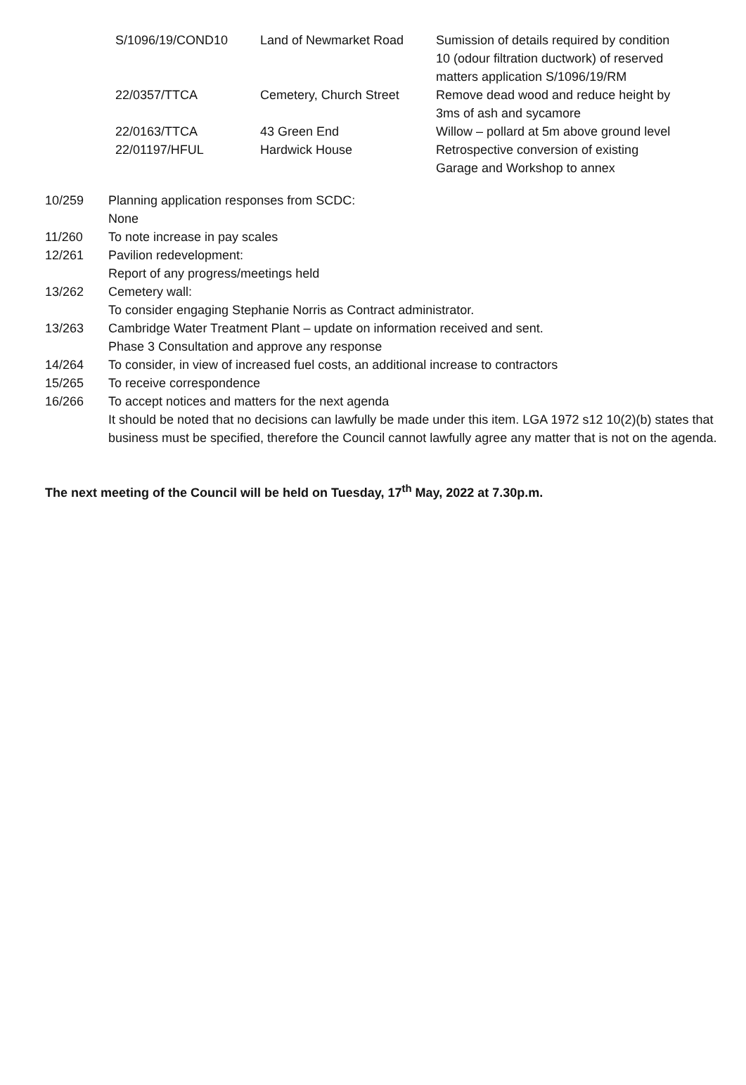| S/1096/19/COND10 | Land of Newmarket Road | Sumission of details required by condition 10 (odour filtration ductwork) of reserved matters application S/1096/19/RM |
| 22/0357/TTCA | Cemetery, Church Street | Remove dead wood and reduce height by 3ms of ash and sycamore |
| 22/0163/TTCA | 43 Green End | Willow – pollard at 5m above ground level |
| 22/01197/HFUL | Hardwick House | Retrospective conversion of existing Garage and Workshop to annex |
| 10/259 | Planning application responses from SCDC: None |
| 11/260 | To note increase in pay scales |
| 12/261 | Pavilion redevelopment: Report of any progress/meetings held |
| 13/262 | Cemetery wall: To consider engaging Stephanie Norris as Contract administrator. |
| 13/263 | Cambridge Water Treatment Plant – update on information received and sent. Phase 3 Consultation and approve any response |
| 14/264 | To consider, in view of increased fuel costs, an additional increase to contractors |
| 15/265 | To receive correspondence |
| 16/266 | To accept notices and matters for the next agenda It should be noted that no decisions can lawfully be made under this item. LGA 1972 s12 10(2)(b) states that business must be specified, therefore the Council cannot lawfully agree any matter that is not on the agenda. |
The next meeting of the Council will be held on Tuesday, 17<sup>th</sup> May, 2022 at 7.30p.m.